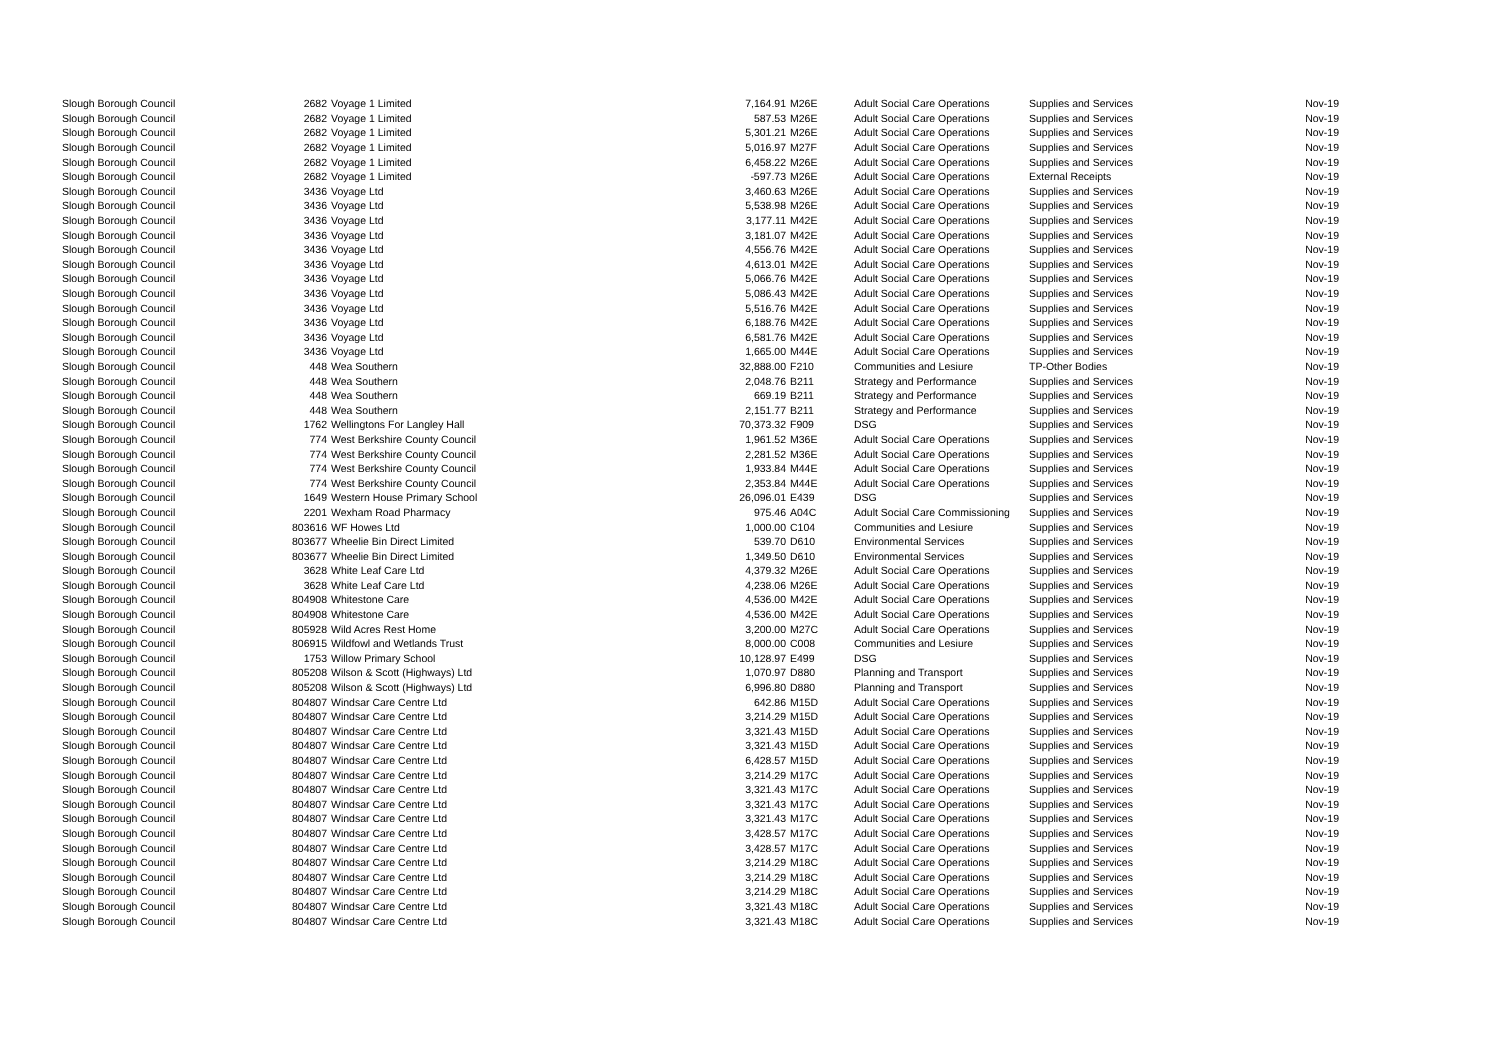| Slough Borough Council | 2682 | Voyage 1 Limited | 7,164.91 | M26E | Adult Social Care Operations | Supplies and Services | Nov-19 |
| Slough Borough Council | 2682 | Voyage 1 Limited | 587.53 | M26E | Adult Social Care Operations | Supplies and Services | Nov-19 |
| Slough Borough Council | 2682 | Voyage 1 Limited | 5,301.21 | M26E | Adult Social Care Operations | Supplies and Services | Nov-19 |
| Slough Borough Council | 2682 | Voyage 1 Limited | 5,016.97 | M27F | Adult Social Care Operations | Supplies and Services | Nov-19 |
| Slough Borough Council | 2682 | Voyage 1 Limited | 6,458.22 | M26E | Adult Social Care Operations | Supplies and Services | Nov-19 |
| Slough Borough Council | 2682 | Voyage 1 Limited | -597.73 | M26E | Adult Social Care Operations | External Receipts | Nov-19 |
| Slough Borough Council | 3436 | Voyage Ltd | 3,460.63 | M26E | Adult Social Care Operations | Supplies and Services | Nov-19 |
| Slough Borough Council | 3436 | Voyage Ltd | 5,538.98 | M26E | Adult Social Care Operations | Supplies and Services | Nov-19 |
| Slough Borough Council | 3436 | Voyage Ltd | 3,177.11 | M42E | Adult Social Care Operations | Supplies and Services | Nov-19 |
| Slough Borough Council | 3436 | Voyage Ltd | 3,181.07 | M42E | Adult Social Care Operations | Supplies and Services | Nov-19 |
| Slough Borough Council | 3436 | Voyage Ltd | 4,556.76 | M42E | Adult Social Care Operations | Supplies and Services | Nov-19 |
| Slough Borough Council | 3436 | Voyage Ltd | 4,613.01 | M42E | Adult Social Care Operations | Supplies and Services | Nov-19 |
| Slough Borough Council | 3436 | Voyage Ltd | 5,066.76 | M42E | Adult Social Care Operations | Supplies and Services | Nov-19 |
| Slough Borough Council | 3436 | Voyage Ltd | 5,086.43 | M42E | Adult Social Care Operations | Supplies and Services | Nov-19 |
| Slough Borough Council | 3436 | Voyage Ltd | 5,516.76 | M42E | Adult Social Care Operations | Supplies and Services | Nov-19 |
| Slough Borough Council | 3436 | Voyage Ltd | 6,188.76 | M42E | Adult Social Care Operations | Supplies and Services | Nov-19 |
| Slough Borough Council | 3436 | Voyage Ltd | 6,581.76 | M42E | Adult Social Care Operations | Supplies and Services | Nov-19 |
| Slough Borough Council | 3436 | Voyage Ltd | 1,665.00 | M44E | Adult Social Care Operations | Supplies and Services | Nov-19 |
| Slough Borough Council | 448 | Wea Southern | 32,888.00 | F210 | Communities and Lesiure | TP-Other Bodies | Nov-19 |
| Slough Borough Council | 448 | Wea Southern | 2,048.76 | B211 | Strategy and Performance | Supplies and Services | Nov-19 |
| Slough Borough Council | 448 | Wea Southern | 669.19 | B211 | Strategy and Performance | Supplies and Services | Nov-19 |
| Slough Borough Council | 448 | Wea Southern | 2,151.77 | B211 | Strategy and Performance | Supplies and Services | Nov-19 |
| Slough Borough Council | 1762 | Wellingtons For Langley Hall | 70,373.32 | F909 | DSG | Supplies and Services | Nov-19 |
| Slough Borough Council | 774 | West Berkshire County Council | 1,961.52 | M36E | Adult Social Care Operations | Supplies and Services | Nov-19 |
| Slough Borough Council | 774 | West Berkshire County Council | 2,281.52 | M36E | Adult Social Care Operations | Supplies and Services | Nov-19 |
| Slough Borough Council | 774 | West Berkshire County Council | 1,933.84 | M44E | Adult Social Care Operations | Supplies and Services | Nov-19 |
| Slough Borough Council | 774 | West Berkshire County Council | 2,353.84 | M44E | Adult Social Care Operations | Supplies and Services | Nov-19 |
| Slough Borough Council | 1649 | Western House Primary School | 26,096.01 | E439 | DSG | Supplies and Services | Nov-19 |
| Slough Borough Council | 2201 | Wexham Road Pharmacy | 975.46 | A04C | Adult Social Care Commissioning | Supplies and Services | Nov-19 |
| Slough Borough Council | 803616 | WF Howes Ltd | 1,000.00 | C104 | Communities and Lesiure | Supplies and Services | Nov-19 |
| Slough Borough Council | 803677 | Wheelie Bin Direct Limited | 539.70 | D610 | Environmental Services | Supplies and Services | Nov-19 |
| Slough Borough Council | 803677 | Wheelie Bin Direct Limited | 1,349.50 | D610 | Environmental Services | Supplies and Services | Nov-19 |
| Slough Borough Council | 3628 | White Leaf Care Ltd | 4,379.32 | M26E | Adult Social Care Operations | Supplies and Services | Nov-19 |
| Slough Borough Council | 3628 | White Leaf Care Ltd | 4,238.06 | M26E | Adult Social Care Operations | Supplies and Services | Nov-19 |
| Slough Borough Council | 804908 | Whitestone Care | 4,536.00 | M42E | Adult Social Care Operations | Supplies and Services | Nov-19 |
| Slough Borough Council | 804908 | Whitestone Care | 4,536.00 | M42E | Adult Social Care Operations | Supplies and Services | Nov-19 |
| Slough Borough Council | 805928 | Wild Acres Rest Home | 3,200.00 | M27C | Adult Social Care Operations | Supplies and Services | Nov-19 |
| Slough Borough Council | 806915 | Wildfowl and Wetlands Trust | 8,000.00 | C008 | Communities and Lesiure | Supplies and Services | Nov-19 |
| Slough Borough Council | 1753 | Willow Primary School | 10,128.97 | E499 | DSG | Supplies and Services | Nov-19 |
| Slough Borough Council | 805208 | Wilson & Scott (Highways) Ltd | 1,070.97 | D880 | Planning and Transport | Supplies and Services | Nov-19 |
| Slough Borough Council | 805208 | Wilson & Scott (Highways) Ltd | 6,996.80 | D880 | Planning and Transport | Supplies and Services | Nov-19 |
| Slough Borough Council | 804807 | Windsar Care Centre Ltd | 642.86 | M15D | Adult Social Care Operations | Supplies and Services | Nov-19 |
| Slough Borough Council | 804807 | Windsar Care Centre Ltd | 3,214.29 | M15D | Adult Social Care Operations | Supplies and Services | Nov-19 |
| Slough Borough Council | 804807 | Windsar Care Centre Ltd | 3,321.43 | M15D | Adult Social Care Operations | Supplies and Services | Nov-19 |
| Slough Borough Council | 804807 | Windsar Care Centre Ltd | 3,321.43 | M15D | Adult Social Care Operations | Supplies and Services | Nov-19 |
| Slough Borough Council | 804807 | Windsar Care Centre Ltd | 6,428.57 | M15D | Adult Social Care Operations | Supplies and Services | Nov-19 |
| Slough Borough Council | 804807 | Windsar Care Centre Ltd | 3,214.29 | M17C | Adult Social Care Operations | Supplies and Services | Nov-19 |
| Slough Borough Council | 804807 | Windsar Care Centre Ltd | 3,321.43 | M17C | Adult Social Care Operations | Supplies and Services | Nov-19 |
| Slough Borough Council | 804807 | Windsar Care Centre Ltd | 3,321.43 | M17C | Adult Social Care Operations | Supplies and Services | Nov-19 |
| Slough Borough Council | 804807 | Windsar Care Centre Ltd | 3,321.43 | M17C | Adult Social Care Operations | Supplies and Services | Nov-19 |
| Slough Borough Council | 804807 | Windsar Care Centre Ltd | 3,428.57 | M17C | Adult Social Care Operations | Supplies and Services | Nov-19 |
| Slough Borough Council | 804807 | Windsar Care Centre Ltd | 3,428.57 | M17C | Adult Social Care Operations | Supplies and Services | Nov-19 |
| Slough Borough Council | 804807 | Windsar Care Centre Ltd | 3,214.29 | M18C | Adult Social Care Operations | Supplies and Services | Nov-19 |
| Slough Borough Council | 804807 | Windsar Care Centre Ltd | 3,214.29 | M18C | Adult Social Care Operations | Supplies and Services | Nov-19 |
| Slough Borough Council | 804807 | Windsar Care Centre Ltd | 3,214.29 | M18C | Adult Social Care Operations | Supplies and Services | Nov-19 |
| Slough Borough Council | 804807 | Windsar Care Centre Ltd | 3,321.43 | M18C | Adult Social Care Operations | Supplies and Services | Nov-19 |
| Slough Borough Council | 804807 | Windsar Care Centre Ltd | 3,321.43 | M18C | Adult Social Care Operations | Supplies and Services | Nov-19 |